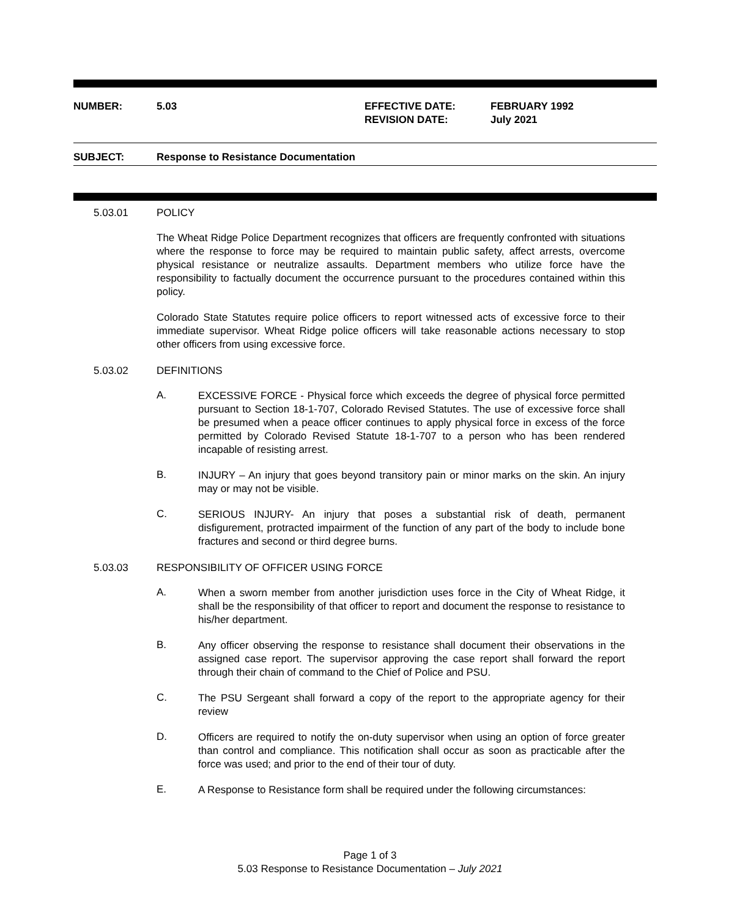NUMBER: 5.03 EFFECTIVE DATE:
REVISION DATE:
FEBRUARY 1992
July 2021
SUBJECT: Response to Resistance Documentation
5.03.01 POLICY
The Wheat Ridge Police Department recognizes that officers are frequently confronted with situations where the response to force may be required to maintain public safety, affect arrests, overcome physical resistance or neutralize assaults. Department members who utilize force have the responsibility to factually document the occurrence pursuant to the procedures contained within this policy.
Colorado State Statutes require police officers to report witnessed acts of excessive force to their immediate supervisor. Wheat Ridge police officers will take reasonable actions necessary to stop other officers from using excessive force.
5.03.02 DEFINITIONS
A.
EXCESSIVE FORCE - Physical force which exceeds the degree of physical force permitted pursuant to Section 18-1-707, Colorado Revised Statutes. The use of excessive force shall be presumed when a peace officer continues to apply physical force in excess of the force permitted by Colorado Revised Statute 18-1-707 to a person who has been rendered incapable of resisting arrest.
B.
INJURY – An injury that goes beyond transitory pain or minor marks on the skin. An injury may or may not be visible.
C.
SERIOUS INJURY- An injury that poses a substantial risk of death, permanent disfigurement, protracted impairment of the function of any part of the body to include bone fractures and second or third degree burns.
5.03.03 RESPONSIBILITY OF OFFICER USING FORCE
A.
When a sworn member from another jurisdiction uses force in the City of Wheat Ridge, it shall be the responsibility of that officer to report and document the response to resistance to his/her department.
B.
Any officer observing the response to resistance shall document their observations in the assigned case report. The supervisor approving the case report shall forward the report through their chain of command to the Chief of Police and PSU.
C.
The PSU Sergeant shall forward a copy of the report to the appropriate agency for their review
D.
Officers are required to notify the on-duty supervisor when using an option of force greater than control and compliance. This notification shall occur as soon as practicable after the force was used; and prior to the end of their tour of duty.
E.
A Response to Resistance form shall be required under the following circumstances:
Page 1 of 3
5.03 Response to Resistance Documentation – July 2021